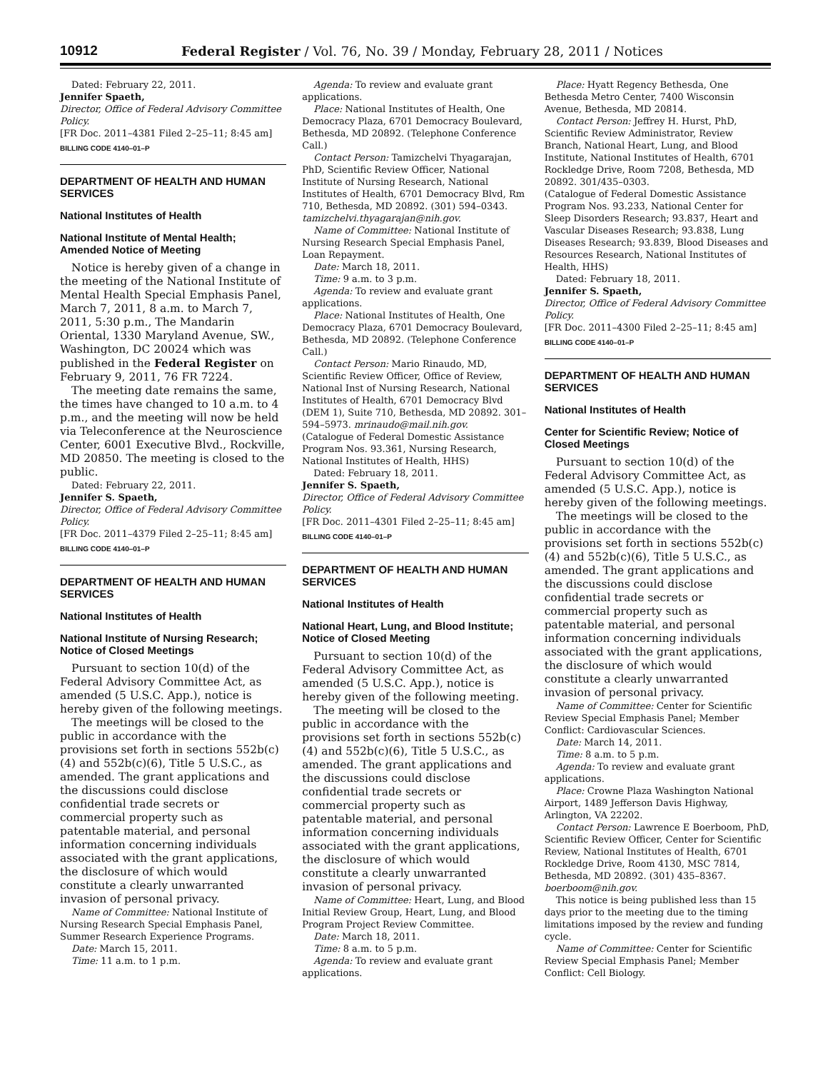10912 Federal Register / Vol. 76, No. 39 / Monday, February 28, 2011 / Notices
Dated: February 22, 2011.
Jennifer Spaeth,
Director, Office of Federal Advisory Committee Policy.
[FR Doc. 2011–4381 Filed 2–25–11; 8:45 am]
BILLING CODE 4140–01–P
DEPARTMENT OF HEALTH AND HUMAN SERVICES
National Institutes of Health
National Institute of Mental Health; Amended Notice of Meeting
Notice is hereby given of a change in the meeting of the National Institute of Mental Health Special Emphasis Panel, March 7, 2011, 8 a.m. to March 7, 2011, 5:30 p.m., The Mandarin Oriental, 1330 Maryland Avenue, SW., Washington, DC 20024 which was published in the Federal Register on February 9, 2011, 76 FR 7224.
The meeting date remains the same, the times have changed to 10 a.m. to 4 p.m., and the meeting will now be held via Teleconference at the Neuroscience Center, 6001 Executive Blvd., Rockville, MD 20850. The meeting is closed to the public.
Dated: February 22, 2011.
Jennifer S. Spaeth,
Director, Office of Federal Advisory Committee Policy.
[FR Doc. 2011–4379 Filed 2–25–11; 8:45 am]
BILLING CODE 4140–01–P
DEPARTMENT OF HEALTH AND HUMAN SERVICES
National Institutes of Health
National Institute of Nursing Research; Notice of Closed Meetings
Pursuant to section 10(d) of the Federal Advisory Committee Act, as amended (5 U.S.C. App.), notice is hereby given of the following meetings.
The meetings will be closed to the public in accordance with the provisions set forth in sections 552b(c)(4) and 552b(c)(6), Title 5 U.S.C., as amended. The grant applications and the discussions could disclose confidential trade secrets or commercial property such as patentable material, and personal information concerning individuals associated with the grant applications, the disclosure of which would constitute a clearly unwarranted invasion of personal privacy.
Name of Committee: National Institute of Nursing Research Special Emphasis Panel, Summer Research Experience Programs.
Date: March 15, 2011.
Time: 11 a.m. to 1 p.m.
Agenda: To review and evaluate grant applications.
Place: National Institutes of Health, One Democracy Plaza, 6701 Democracy Boulevard, Bethesda, MD 20892. (Telephone Conference Call.)
Contact Person: Tamizchelvi Thyagarajan, PhD, Scientific Review Officer, National Institute of Nursing Research, National Institutes of Health, 6701 Democracy Blvd, Rm 710, Bethesda, MD 20892. (301) 594–0343. tamizchelvi.thyagarajan@nih.gov.
Name of Committee: National Institute of Nursing Research Special Emphasis Panel, Loan Repayment.
Date: March 18, 2011.
Time: 9 a.m. to 3 p.m.
Agenda: To review and evaluate grant applications.
Place: National Institutes of Health, One Democracy Plaza, 6701 Democracy Boulevard, Bethesda, MD 20892. (Telephone Conference Call.)
Contact Person: Mario Rinaudo, MD, Scientific Review Officer, Office of Review, National Inst of Nursing Research, National Institutes of Health, 6701 Democracy Blvd (DEM 1), Suite 710, Bethesda, MD 20892. 301–594–5973. mrinaudo@mail.nih.gov.
(Catalogue of Federal Domestic Assistance Program Nos. 93.361, Nursing Research, National Institutes of Health, HHS)
Dated: February 18, 2011.
Jennifer S. Spaeth,
Director, Office of Federal Advisory Committee Policy.
[FR Doc. 2011–4301 Filed 2–25–11; 8:45 am]
BILLING CODE 4140–01–P
DEPARTMENT OF HEALTH AND HUMAN SERVICES
National Institutes of Health
National Heart, Lung, and Blood Institute; Notice of Closed Meeting
Pursuant to section 10(d) of the Federal Advisory Committee Act, as amended (5 U.S.C. App.), notice is hereby given of the following meeting.
The meeting will be closed to the public in accordance with the provisions set forth in sections 552b(c)(4) and 552b(c)(6), Title 5 U.S.C., as amended. The grant applications and the discussions could disclose confidential trade secrets or commercial property such as patentable material, and personal information concerning individuals associated with the grant applications, the disclosure of which would constitute a clearly unwarranted invasion of personal privacy.
Name of Committee: Heart, Lung, and Blood Initial Review Group, Heart, Lung, and Blood Program Project Review Committee.
Date: March 18, 2011.
Time: 8 a.m. to 5 p.m.
Agenda: To review and evaluate grant applications.
Place: Hyatt Regency Bethesda, One Bethesda Metro Center, 7400 Wisconsin Avenue, Bethesda, MD 20814.
Contact Person: Jeffrey H. Hurst, PhD, Scientific Review Administrator, Review Branch, National Heart, Lung, and Blood Institute, National Institutes of Health, 6701 Rockledge Drive, Room 7208, Bethesda, MD 20892. 301/435–0303.
(Catalogue of Federal Domestic Assistance Program Nos. 93.233, National Center for Sleep Disorders Research; 93.837, Heart and Vascular Diseases Research; 93.838, Lung Diseases Research; 93.839, Blood Diseases and Resources Research, National Institutes of Health, HHS)
Dated: February 18, 2011.
Jennifer S. Spaeth,
Director, Office of Federal Advisory Committee Policy.
[FR Doc. 2011–4300 Filed 2–25–11; 8:45 am]
BILLING CODE 4140–01–P
DEPARTMENT OF HEALTH AND HUMAN SERVICES
National Institutes of Health
Center for Scientific Review; Notice of Closed Meetings
Pursuant to section 10(d) of the Federal Advisory Committee Act, as amended (5 U.S.C. App.), notice is hereby given of the following meetings.
The meetings will be closed to the public in accordance with the provisions set forth in sections 552b(c)(4) and 552b(c)(6), Title 5 U.S.C., as amended. The grant applications and the discussions could disclose confidential trade secrets or commercial property such as patentable material, and personal information concerning individuals associated with the grant applications, the disclosure of which would constitute a clearly unwarranted invasion of personal privacy.
Name of Committee: Center for Scientific Review Special Emphasis Panel; Member Conflict: Cardiovascular Sciences.
Date: March 14, 2011.
Time: 8 a.m. to 5 p.m.
Agenda: To review and evaluate grant applications.
Place: Crowne Plaza Washington National Airport, 1489 Jefferson Davis Highway, Arlington, VA 22202.
Contact Person: Lawrence E Boerboom, PhD, Scientific Review Officer, Center for Scientific Review, National Institutes of Health, 6701 Rockledge Drive, Room 4130, MSC 7814, Bethesda, MD 20892. (301) 435–8367. boerboom@nih.gov.
This notice is being published less than 15 days prior to the meeting due to the timing limitations imposed by the review and funding cycle.
Name of Committee: Center for Scientific Review Special Emphasis Panel; Member Conflict: Cell Biology.